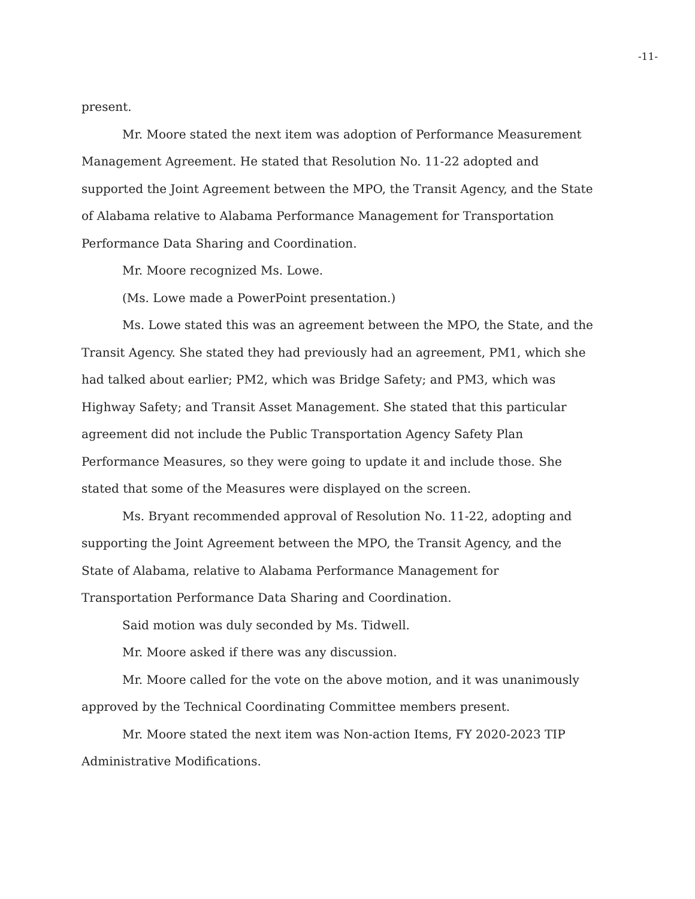-11-
present.
Mr. Moore stated the next item was adoption of Performance Measurement Management Agreement. He stated that Resolution No. 11-22 adopted and supported the Joint Agreement between the MPO, the Transit Agency, and the State of Alabama relative to Alabama Performance Management for Transportation Performance Data Sharing and Coordination.
Mr. Moore recognized Ms. Lowe.
(Ms. Lowe made a PowerPoint presentation.)
Ms. Lowe stated this was an agreement between the MPO, the State, and the Transit Agency. She stated they had previously had an agreement, PM1, which she had talked about earlier; PM2, which was Bridge Safety; and PM3, which was Highway Safety; and Transit Asset Management. She stated that this particular agreement did not include the Public Transportation Agency Safety Plan Performance Measures, so they were going to update it and include those. She stated that some of the Measures were displayed on the screen.
Ms. Bryant recommended approval of Resolution No. 11-22, adopting and supporting the Joint Agreement between the MPO, the Transit Agency, and the State of Alabama, relative to Alabama Performance Management for Transportation Performance Data Sharing and Coordination.
Said motion was duly seconded by Ms. Tidwell.
Mr. Moore asked if there was any discussion.
Mr. Moore called for the vote on the above motion, and it was unanimously approved by the Technical Coordinating Committee members present.
Mr. Moore stated the next item was Non-action Items, FY 2020-2023 TIP Administrative Modifications.